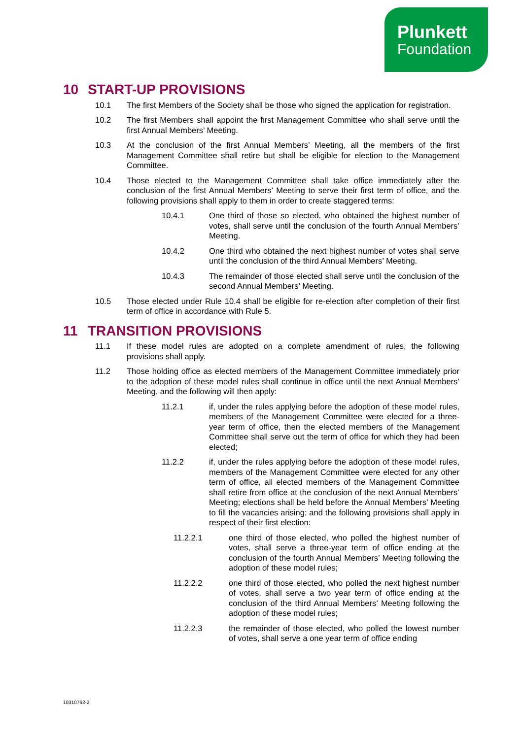Plunkett
Foundation
10 START-UP PROVISIONS
10.1 The first Members of the Society shall be those who signed the application for registration.
10.2 The first Members shall appoint the first Management Committee who shall serve until the first Annual Members’ Meeting.
10.3 At the conclusion of the first Annual Members’ Meeting, all the members of the first Management Committee shall retire but shall be eligible for election to the Management Committee.
10.4 Those elected to the Management Committee shall take office immediately after the conclusion of the first Annual Members’ Meeting to serve their first term of office, and the following provisions shall apply to them in order to create staggered terms:
10.4.1 One third of those so elected, who obtained the highest number of votes, shall serve until the conclusion of the fourth Annual Members’ Meeting.
10.4.2 One third who obtained the next highest number of votes shall serve until the conclusion of the third Annual Members’ Meeting.
10.4.3 The remainder of those elected shall serve until the conclusion of the second Annual Members’ Meeting.
10.5 Those elected under Rule 10.4 shall be eligible for re-election after completion of their first term of office in accordance with Rule 5.
11 TRANSITION PROVISIONS
11.1 If these model rules are adopted on a complete amendment of rules, the following provisions shall apply.
11.2 Those holding office as elected members of the Management Committee immediately prior to the adoption of these model rules shall continue in office until the next Annual Members’ Meeting, and the following will then apply:
11.2.1 if, under the rules applying before the adoption of these model rules, members of the Management Committee were elected for a three-year term of office, then the elected members of the Management Committee shall serve out the term of office for which they had been elected;
11.2.2 if, under the rules applying before the adoption of these model rules, members of the Management Committee were elected for any other term of office, all elected members of the Management Committee shall retire from office at the conclusion of the next Annual Members’ Meeting; elections shall be held before the Annual Members’ Meeting to fill the vacancies arising; and the following provisions shall apply in respect of their first election:
11.2.2.1 one third of those elected, who polled the highest number of votes, shall serve a three-year term of office ending at the conclusion of the fourth Annual Members’ Meeting following the adoption of these model rules;
11.2.2.2 one third of those elected, who polled the next highest number of votes, shall serve a two year term of office ending at the conclusion of the third Annual Members’ Meeting following the adoption of these model rules;
11.2.2.3 the remainder of those elected, who polled the lowest number of votes, shall serve a one year term of office ending
10310762-2